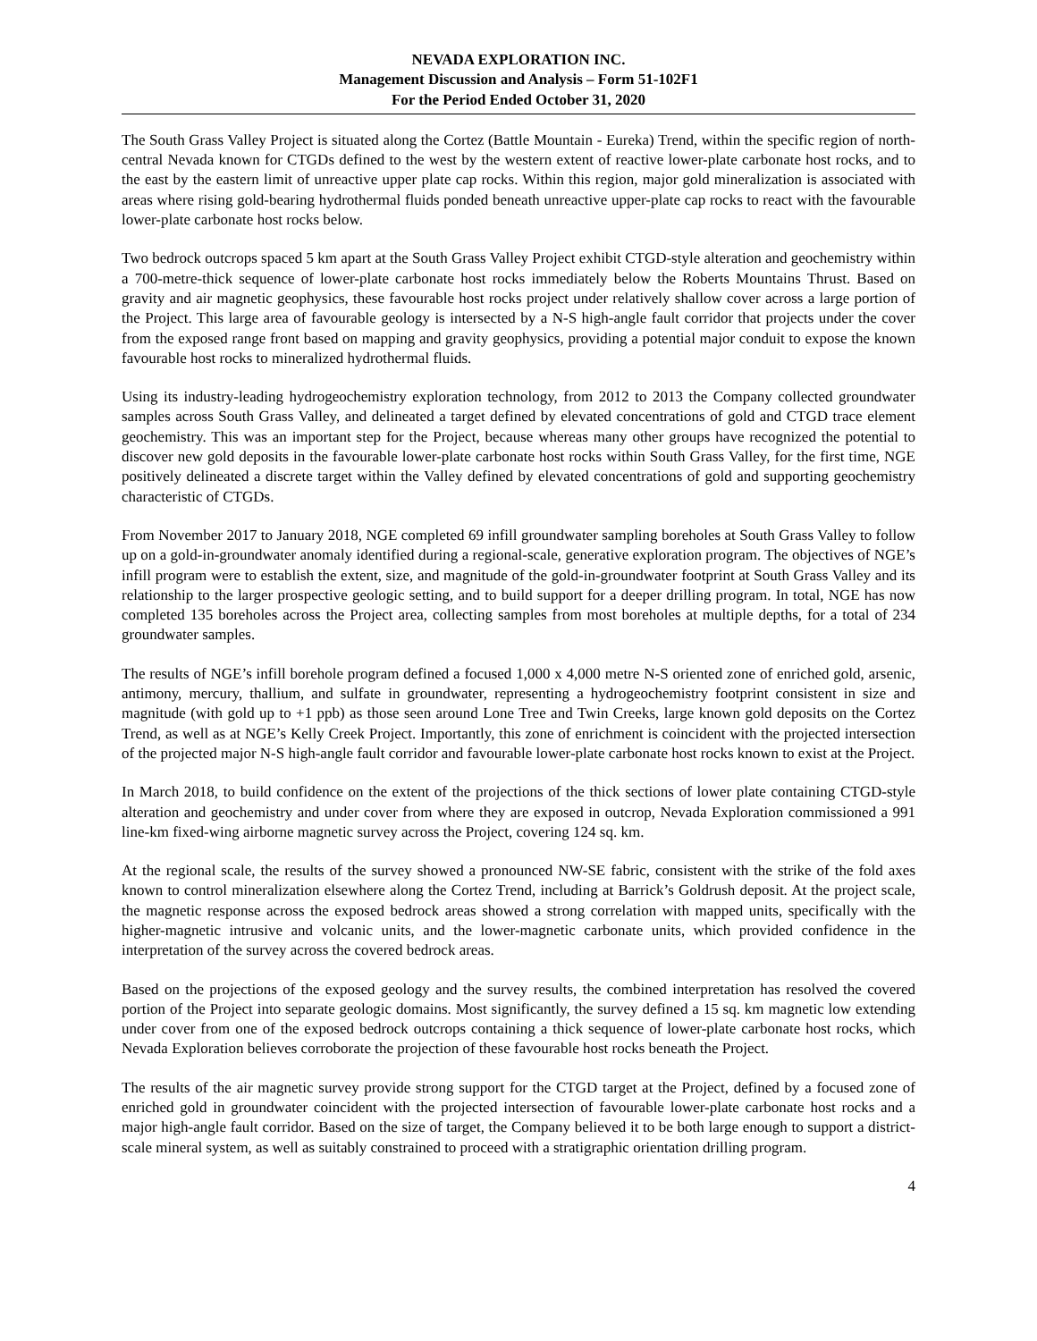NEVADA EXPLORATION INC.
Management Discussion and Analysis – Form 51-102F1
For the Period Ended October 31, 2020
The South Grass Valley Project is situated along the Cortez (Battle Mountain - Eureka) Trend, within the specific region of north-central Nevada known for CTGDs defined to the west by the western extent of reactive lower-plate carbonate host rocks, and to the east by the eastern limit of unreactive upper plate cap rocks. Within this region, major gold mineralization is associated with areas where rising gold-bearing hydrothermal fluids ponded beneath unreactive upper-plate cap rocks to react with the favourable lower-plate carbonate host rocks below.
Two bedrock outcrops spaced 5 km apart at the South Grass Valley Project exhibit CTGD-style alteration and geochemistry within a 700-metre-thick sequence of lower-plate carbonate host rocks immediately below the Roberts Mountains Thrust. Based on gravity and air magnetic geophysics, these favourable host rocks project under relatively shallow cover across a large portion of the Project. This large area of favourable geology is intersected by a N-S high-angle fault corridor that projects under the cover from the exposed range front based on mapping and gravity geophysics, providing a potential major conduit to expose the known favourable host rocks to mineralized hydrothermal fluids.
Using its industry-leading hydrogeochemistry exploration technology, from 2012 to 2013 the Company collected groundwater samples across South Grass Valley, and delineated a target defined by elevated concentrations of gold and CTGD trace element geochemistry. This was an important step for the Project, because whereas many other groups have recognized the potential to discover new gold deposits in the favourable lower-plate carbonate host rocks within South Grass Valley, for the first time, NGE positively delineated a discrete target within the Valley defined by elevated concentrations of gold and supporting geochemistry characteristic of CTGDs.
From November 2017 to January 2018, NGE completed 69 infill groundwater sampling boreholes at South Grass Valley to follow up on a gold-in-groundwater anomaly identified during a regional-scale, generative exploration program. The objectives of NGE’s infill program were to establish the extent, size, and magnitude of the gold-in-groundwater footprint at South Grass Valley and its relationship to the larger prospective geologic setting, and to build support for a deeper drilling program. In total, NGE has now completed 135 boreholes across the Project area, collecting samples from most boreholes at multiple depths, for a total of 234 groundwater samples.
The results of NGE’s infill borehole program defined a focused 1,000 x 4,000 metre N-S oriented zone of enriched gold, arsenic, antimony, mercury, thallium, and sulfate in groundwater, representing a hydrogeochemistry footprint consistent in size and magnitude (with gold up to +1 ppb) as those seen around Lone Tree and Twin Creeks, large known gold deposits on the Cortez Trend, as well as at NGE’s Kelly Creek Project. Importantly, this zone of enrichment is coincident with the projected intersection of the projected major N-S high-angle fault corridor and favourable lower-plate carbonate host rocks known to exist at the Project.
In March 2018, to build confidence on the extent of the projections of the thick sections of lower plate containing CTGD-style alteration and geochemistry and under cover from where they are exposed in outcrop, Nevada Exploration commissioned a 991 line-km fixed-wing airborne magnetic survey across the Project, covering 124 sq. km.
At the regional scale, the results of the survey showed a pronounced NW-SE fabric, consistent with the strike of the fold axes known to control mineralization elsewhere along the Cortez Trend, including at Barrick’s Goldrush deposit. At the project scale, the magnetic response across the exposed bedrock areas showed a strong correlation with mapped units, specifically with the higher-magnetic intrusive and volcanic units, and the lower-magnetic carbonate units, which provided confidence in the interpretation of the survey across the covered bedrock areas.
Based on the projections of the exposed geology and the survey results, the combined interpretation has resolved the covered portion of the Project into separate geologic domains. Most significantly, the survey defined a 15 sq. km magnetic low extending under cover from one of the exposed bedrock outcrops containing a thick sequence of lower-plate carbonate host rocks, which Nevada Exploration believes corroborate the projection of these favourable host rocks beneath the Project.
The results of the air magnetic survey provide strong support for the CTGD target at the Project, defined by a focused zone of enriched gold in groundwater coincident with the projected intersection of favourable lower-plate carbonate host rocks and a major high-angle fault corridor. Based on the size of target, the Company believed it to be both large enough to support a district-scale mineral system, as well as suitably constrained to proceed with a stratigraphic orientation drilling program.
4